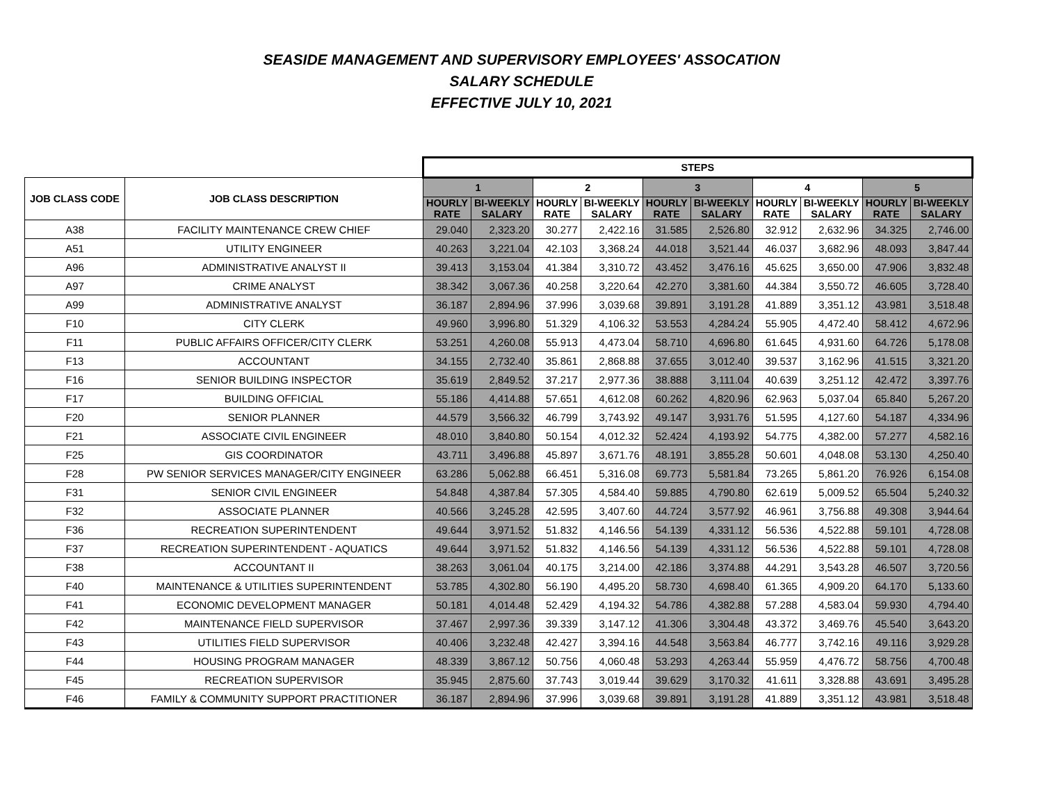SEASIDE MANAGEMENT AND SUPERVISORY EMPLOYEES' ASSOCATION
SALARY SCHEDULE
EFFECTIVE JULY 10, 2021
| | | STEPS | | | | | | | | | |
| --- | --- | --- | --- | --- | --- | --- | --- | --- | --- | --- | --- |
| JOB CLASS CODE | JOB CLASS DESCRIPTION | 1 | | 2 | | 3 | | 4 | | 5 | |
| | | HOURLY RATE | BI-WEEKLY SALARY | HOURLY RATE | BI-WEEKLY SALARY | HOURLY RATE | BI-WEEKLY SALARY | HOURLY RATE | BI-WEEKLY SALARY | HOURLY RATE | BI-WEEKLY SALARY |
| A38 | FACILITY MAINTENANCE CREW CHIEF | 29.040 | 2,323.20 | 30.277 | 2,422.16 | 31.585 | 2,526.80 | 32.912 | 2,632.96 | 34.325 | 2,746.00 |
| A51 | UTILITY ENGINEER | 40.263 | 3,221.04 | 42.103 | 3,368.24 | 44.018 | 3,521.44 | 46.037 | 3,682.96 | 48.093 | 3,847.44 |
| A96 | ADMINISTRATIVE ANALYST II | 39.413 | 3,153.04 | 41.384 | 3,310.72 | 43.452 | 3,476.16 | 45.625 | 3,650.00 | 47.906 | 3,832.48 |
| A97 | CRIME ANALYST | 38.342 | 3,067.36 | 40.258 | 3,220.64 | 42.270 | 3,381.60 | 44.384 | 3,550.72 | 46.605 | 3,728.40 |
| A99 | ADMINISTRATIVE ANALYST | 36.187 | 2,894.96 | 37.996 | 3,039.68 | 39.891 | 3,191.28 | 41.889 | 3,351.12 | 43.981 | 3,518.48 |
| F10 | CITY CLERK | 49.960 | 3,996.80 | 51.329 | 4,106.32 | 53.553 | 4,284.24 | 55.905 | 4,472.40 | 58.412 | 4,672.96 |
| F11 | PUBLIC AFFAIRS OFFICER/CITY CLERK | 53.251 | 4,260.08 | 55.913 | 4,473.04 | 58.710 | 4,696.80 | 61.645 | 4,931.60 | 64.726 | 5,178.08 |
| F13 | ACCOUNTANT | 34.155 | 2,732.40 | 35.861 | 2,868.88 | 37.655 | 3,012.40 | 39.537 | 3,162.96 | 41.515 | 3,321.20 |
| F16 | SENIOR BUILDING INSPECTOR | 35.619 | 2,849.52 | 37.217 | 2,977.36 | 38.888 | 3,111.04 | 40.639 | 3,251.12 | 42.472 | 3,397.76 |
| F17 | BUILDING OFFICIAL | 55.186 | 4,414.88 | 57.651 | 4,612.08 | 60.262 | 4,820.96 | 62.963 | 5,037.04 | 65.840 | 5,267.20 |
| F20 | SENIOR PLANNER | 44.579 | 3,566.32 | 46.799 | 3,743.92 | 49.147 | 3,931.76 | 51.595 | 4,127.60 | 54.187 | 4,334.96 |
| F21 | ASSOCIATE CIVIL ENGINEER | 48.010 | 3,840.80 | 50.154 | 4,012.32 | 52.424 | 4,193.92 | 54.775 | 4,382.00 | 57.277 | 4,582.16 |
| F25 | GIS COORDINATOR | 43.711 | 3,496.88 | 45.897 | 3,671.76 | 48.191 | 3,855.28 | 50.601 | 4,048.08 | 53.130 | 4,250.40 |
| F28 | PW SENIOR SERVICES MANAGER/CITY ENGINEER | 63.286 | 5,062.88 | 66.451 | 5,316.08 | 69.773 | 5,581.84 | 73.265 | 5,861.20 | 76.926 | 6,154.08 |
| F31 | SENIOR CIVIL ENGINEER | 54.848 | 4,387.84 | 57.305 | 4,584.40 | 59.885 | 4,790.80 | 62.619 | 5,009.52 | 65.504 | 5,240.32 |
| F32 | ASSOCIATE PLANNER | 40.566 | 3,245.28 | 42.595 | 3,407.60 | 44.724 | 3,577.92 | 46.961 | 3,756.88 | 49.308 | 3,944.64 |
| F36 | RECREATION SUPERINTENDENT | 49.644 | 3,971.52 | 51.832 | 4,146.56 | 54.139 | 4,331.12 | 56.536 | 4,522.88 | 59.101 | 4,728.08 |
| F37 | RECREATION SUPERINTENDENT - AQUATICS | 49.644 | 3,971.52 | 51.832 | 4,146.56 | 54.139 | 4,331.12 | 56.536 | 4,522.88 | 59.101 | 4,728.08 |
| F38 | ACCOUNTANT II | 38.263 | 3,061.04 | 40.175 | 3,214.00 | 42.186 | 3,374.88 | 44.291 | 3,543.28 | 46.507 | 3,720.56 |
| F40 | MAINTENANCE & UTILITIES SUPERINTENDENT | 53.785 | 4,302.80 | 56.190 | 4,495.20 | 58.730 | 4,698.40 | 61.365 | 4,909.20 | 64.170 | 5,133.60 |
| F41 | ECONOMIC DEVELOPMENT MANAGER | 50.181 | 4,014.48 | 52.429 | 4,194.32 | 54.786 | 4,382.88 | 57.288 | 4,583.04 | 59.930 | 4,794.40 |
| F42 | MAINTENANCE FIELD SUPERVISOR | 37.467 | 2,997.36 | 39.339 | 3,147.12 | 41.306 | 3,304.48 | 43.372 | 3,469.76 | 45.540 | 3,643.20 |
| F43 | UTILITIES FIELD SUPERVISOR | 40.406 | 3,232.48 | 42.427 | 3,394.16 | 44.548 | 3,563.84 | 46.777 | 3,742.16 | 49.116 | 3,929.28 |
| F44 | HOUSING PROGRAM MANAGER | 48.339 | 3,867.12 | 50.756 | 4,060.48 | 53.293 | 4,263.44 | 55.959 | 4,476.72 | 58.756 | 4,700.48 |
| F45 | RECREATION SUPERVISOR | 35.945 | 2,875.60 | 37.743 | 3,019.44 | 39.629 | 3,170.32 | 41.611 | 3,328.88 | 43.691 | 3,495.28 |
| F46 | FAMILY & COMMUNITY SUPPORT PRACTITIONER | 36.187 | 2,894.96 | 37.996 | 3,039.68 | 39.891 | 3,191.28 | 41.889 | 3,351.12 | 43.981 | 3,518.48 |